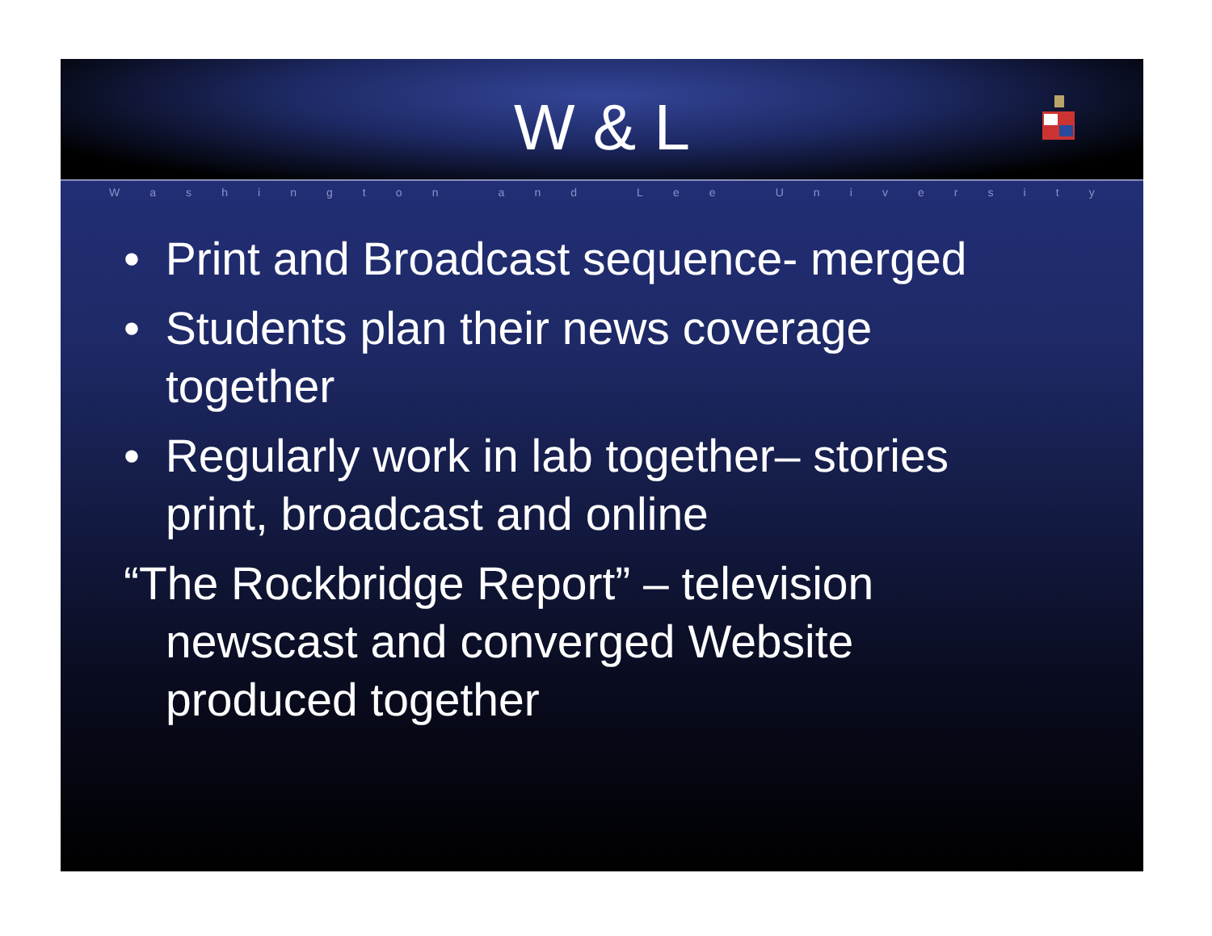W & L
Washington and Lee University
• Print and Broadcast sequence- merged
• Students plan their news coverage together
• Regularly work in lab together– stories print, broadcast and online
“The Rockbridge Report” – television newscast and converged Website produced together